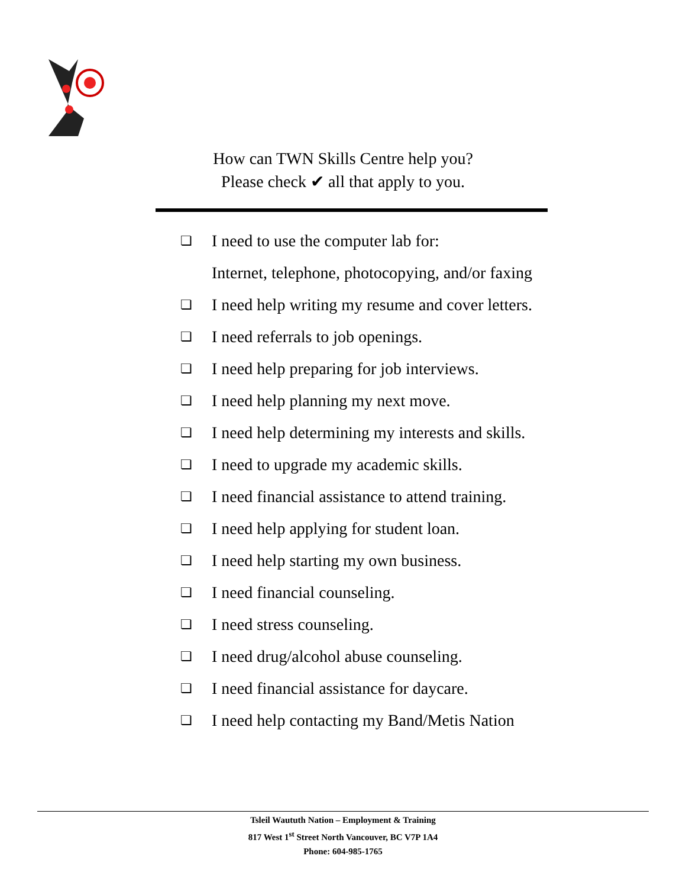How can TWN Skills Centre help you?
Please check ✔ all that apply to you.
❏ I need to use the computer lab for:
Internet, telephone, photocopying, and/or faxing
❏ I need help writing my resume and cover letters.
❏ I need referrals to job openings.
❏ I need help preparing for job interviews.
❏ I need help planning my next move.
❏ I need help determining my interests and skills.
❏ I need to upgrade my academic skills.
❏ I need financial assistance to attend training.
❏ I need help applying for student loan.
❏ I need help starting my own business.
❏ I need financial counseling.
❏ I need stress counseling.
❏ I need drug/alcohol abuse counseling.
❏ I need financial assistance for daycare.
❏ I need help contacting my Band/Metis Nation
Tsleil Waututh Nation – Employment & Training
817 West 1<sup>st</sup> Street North Vancouver, BC V7P 1A4
Phone: 604-985-1765